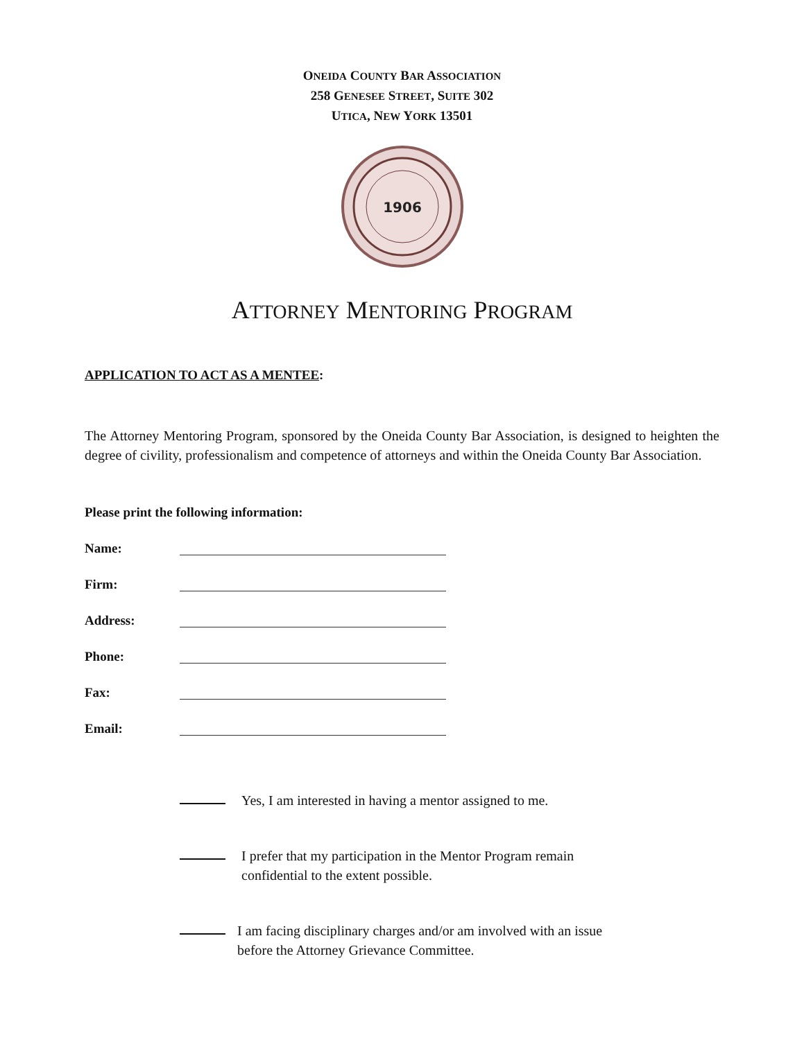ONEIDA COUNTY BAR ASSOCIATION
258 GENESEE STREET, SUITE 302
UTICA, NEW YORK 13501
1906
ATTORNEY MENTORING PROGRAM
APPLICATION TO ACT AS A MENTEE:
The Attorney Mentoring Program, sponsored by the Oneida County Bar Association, is designed to heighten the degree of civility, professionalism and competence of attorneys and within the Oneida County Bar Association.
Please print the following information:
Name:
Firm:
Address:
Phone:
Fax:
Email:
Yes, I am interested in having a mentor assigned to me.
I prefer that my participation in the Mentor Program remain
confidential to the extent possible.
I am facing disciplinary charges and/or am involved with an issue
before the Attorney Grievance Committee.